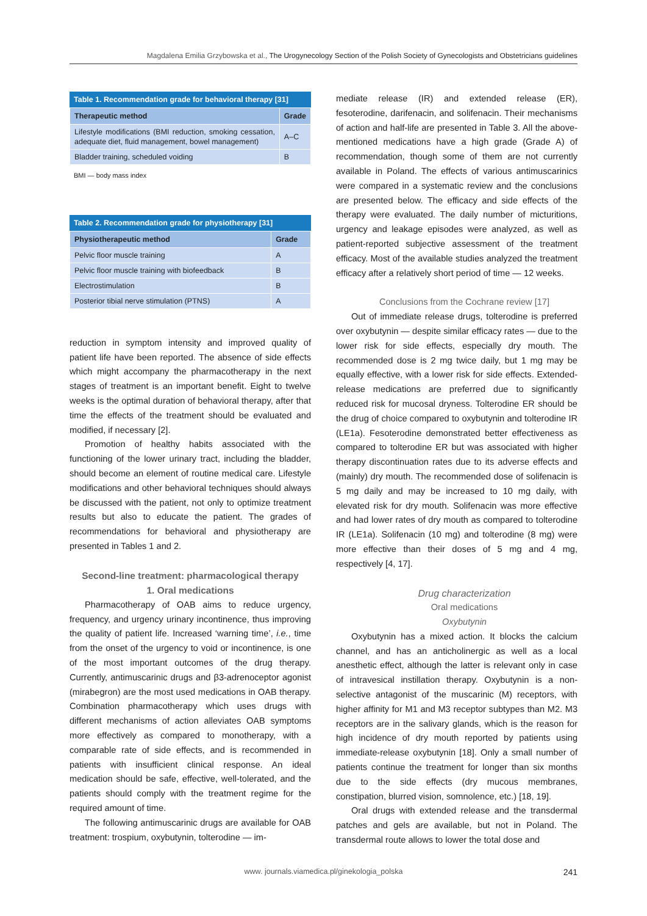Magdalena Emilia Grzybowska et al., The Urogynecology Section of the Polish Society of Gynecologists and Obstetricians guidelines
Table 1. Recommendation grade for behavioral therapy [31]
| Therapeutic method | Grade |
| --- | --- |
| Lifestyle modifications (BMI reduction, smoking cessation, adequate diet, fluid management, bowel management) | A–C |
| Bladder training, scheduled voiding | B |
BMI — body mass index
Table 2. Recommendation grade for physiotherapy [31]
| Physiotherapeutic method | Grade |
| --- | --- |
| Pelvic floor muscle training | A |
| Pelvic floor muscle training with biofeedback | B |
| Electrostimulation | B |
| Posterior tibial nerve stimulation (PTNS) | A |
reduction in symptom intensity and improved quality of patient life have been reported. The absence of side effects which might accompany the pharmacotherapy in the next stages of treatment is an important benefit. Eight to twelve weeks is the optimal duration of behavioral therapy, after that time the effects of the treatment should be evaluated and modified, if necessary [2].
Promotion of healthy habits associated with the functioning of the lower urinary tract, including the bladder, should become an element of routine medical care. Lifestyle modifications and other behavioral techniques should always be discussed with the patient, not only to optimize treatment results but also to educate the patient. The grades of recommendations for behavioral and physiotherapy are presented in Tables 1 and 2.
Second-line treatment: pharmacological therapy
1. Oral medications
Pharmacotherapy of OAB aims to reduce urgency, frequency, and urgency urinary incontinence, thus improving the quality of patient life. Increased ‘warning time’, i.e., time from the onset of the urgency to void or incontinence, is one of the most important outcomes of the drug therapy. Currently, antimuscarinic drugs and β3-adrenoceptor agonist (mirabegron) are the most used medications in OAB therapy. Combination pharmacotherapy which uses drugs with different mechanisms of action alleviates OAB symptoms more effectively as compared to monotherapy, with a comparable rate of side effects, and is recommended in patients with insufficient clinical response. An ideal medication should be safe, effective, well-tolerated, and the patients should comply with the treatment regime for the required amount of time.
The following antimuscarinic drugs are available for OAB treatment: trospium, oxybutynin, tolterodine — im-
mediate release (IR) and extended release (ER), fesoterodine, darifenacin, and solifenacin. Their mechanisms of action and half-life are presented in Table 3. All the above- mentioned medications have a high grade (Grade A) of recommendation, though some of them are not currently available in Poland. The effects of various antimuscarinics were compared in a systematic review and the conclusions are presented below. The efficacy and side effects of the therapy were evaluated. The daily number of micturitions, urgency and leakage episodes were analyzed, as well as patient-reported subjective assessment of the treatment efficacy. Most of the available studies analyzed the treatment efficacy after a relatively short period of time — 12 weeks.
Conclusions from the Cochrane review [17]
Out of immediate release drugs, tolterodine is preferred over oxybutynin — despite similar efficacy rates — due to the lower risk for side effects, especially dry mouth. The recommended dose is 2 mg twice daily, but 1 mg may be equally effective, with a lower risk for side effects. Extended-release medications are preferred due to significantly reduced risk for mucosal dryness. Tolterodine ER should be the drug of choice compared to oxybutynin and tolterodine IR (LE1a). Fesoterodine demonstrated better effectiveness as compared to tolterodine ER but was associated with higher therapy discontinuation rates due to its adverse effects and (mainly) dry mouth. The recommended dose of solifenacin is 5 mg daily and may be increased to 10 mg daily, with elevated risk for dry mouth. Solifenacin was more effective and had lower rates of dry mouth as compared to tolterodine IR (LE1a). Solifenacin (10 mg) and tolterodine (8 mg) were more effective than their doses of 5 mg and 4 mg, respectively [4, 17].
Drug characterization
Oral medications
Oxybutynin
Oxybutynin has a mixed action. It blocks the calcium channel, and has an anticholinergic as well as a local anesthetic effect, although the latter is relevant only in case of intravesical instillation therapy. Oxybutynin is a non-selective antagonist of the muscarinic (M) receptors, with higher affinity for M1 and M3 receptor subtypes than M2. M3 receptors are in the salivary glands, which is the reason for high incidence of dry mouth reported by patients using immediate-release oxybutynin [18]. Only a small number of patients continue the treatment for longer than six months due to the side effects (dry mucous membranes, constipation, blurred vision, somnolence, etc.) [18, 19].
Oral drugs with extended release and the transdermal patches and gels are available, but not in Poland. The transdermal route allows to lower the total dose and
www. journals.viamedica.pl/ginekologia_polska 241